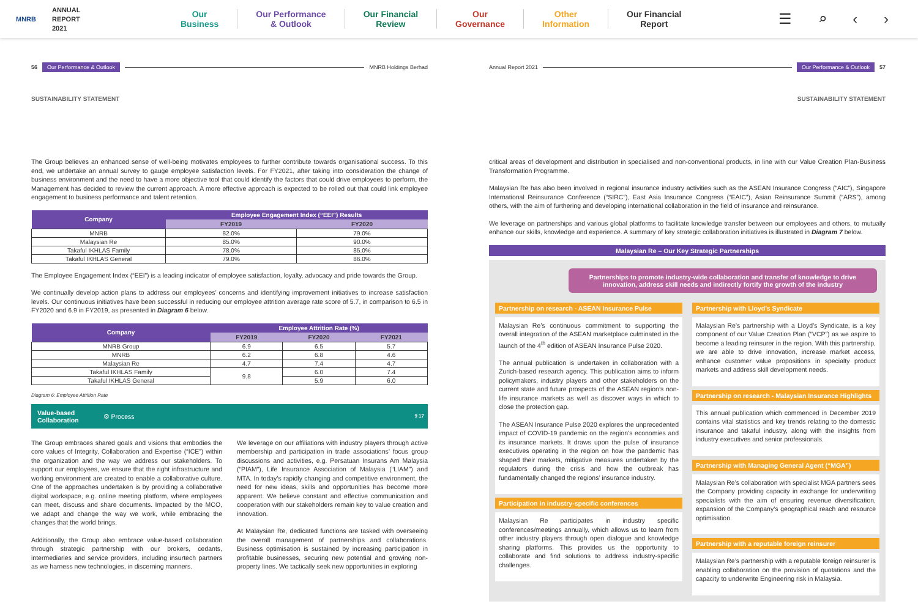MNRB
ANNUAL
REPORT
2021
Our
Business
Our Performance
& Outlook
Our Financial
Review
Our
Governance
Other
Information
Our Financial
Report
☰ ⌕ ‹ ›
56 Our Performance & Outlook MNRB Holdings Berhad
SUSTAINABILITY STATEMENT
The Group believes an enhanced sense of well-being motivates employees to further contribute towards organisational success. To this end, we undertake an annual survey to gauge employee satisfaction levels. For FY2021, after taking into consideration the change of business environment and the need to have a more objective tool that could identify the factors that could drive employees to perform, the Management has decided to review the current approach. A more effective approach is expected to be rolled out that could link employee engagement to business performance and talent retention.
| Company | Employee Engagement Index (“EEI”) Results | |
| --- | --- | --- |
| | FY2019 | FY2020 |
| MNRB | 82.0% | 79.0% |
| Malaysian Re | 85.0% | 90.0% |
| Takaful IKHLAS Family | 78.0% | 85.0% |
| Takaful IKHLAS General | 79.0% | 86.0% |
The Employee Engagement Index (“EEI”) is a leading indicator of employee satisfaction, loyalty, advocacy and pride towards the Group.
We continually develop action plans to address our employees’ concerns and identifying improvement initiatives to increase satisfaction levels. Our continuous initiatives have been successful in reducing our employee attrition average rate score of 5.7, in comparison to 6.5 in FY2020 and 6.9 in FY2019, as presented in Diagram 6 below.
| Company | Employee Attrition Rate (%) | | |
| --- | --- | --- | --- |
| | FY2019 | FY2020 | FY2021 |
| MNRB Group | 6.9 | 6.5 | 5.7 |
| MNRB | 6.2 | 6.8 | 4.6 |
| Malaysian Re | 4.7 | 7.4 | 4.7 |
| Takaful IKHLAS Family | 9.8 | 6.0 | 7.4 |
| Takaful IKHLAS General | | 5.9 | 6.0 |
Diagram 6: Employee Attrition Rate
Value-based
Collaboration ⚙ Process 9 17
The Group embraces shared goals and visions that embodies the core values of Integrity, Collaboration and Expertise (“ICE”) within the organization and the way we address our stakeholders. To support our employees, we ensure that the right infrastructure and working environment are created to enable a collaborative culture. One of the approaches undertaken is by providing a collaborative digital workspace, e.g. online meeting platform, where employees can meet, discuss and share documents. Impacted by the MCO, we adapt and change the way we work, while embracing the changes that the world brings.
Additionally, the Group also embrace value-based collaboration through strategic partnership with our brokers, cedants, intermediaries and service providers, including insurtech partners as we harness new technologies, in discerning manners.
We leverage on our affiliations with industry players through active membership and participation in trade associations’ focus group discussions and activities, e.g. Persatuan Insurans Am Malaysia (“PIAM”), Life Insurance Association of Malaysia (“LIAM”) and MTA. In today’s rapidly changing and competitive environment, the need for new ideas, skills and opportunities has become more apparent. We believe constant and effective communication and cooperation with our stakeholders remain key to value creation and innovation.
At Malaysian Re, dedicated functions are tasked with overseeing the overall management of partnerships and collaborations. Business optimisation is sustained by increasing participation in profitable businesses, securing new potential and growing non-property lines. We tactically seek new opportunities in exploring
Annual Report 2021 Our Performance & Outlook 57
SUSTAINABILITY STATEMENT
critical areas of development and distribution in specialised and non-conventional products, in line with our Value Creation Plan-Business Transformation Programme.
Malaysian Re has also been involved in regional insurance industry activities such as the ASEAN Insurance Congress (“AIC”), Singapore International Reinsurance Conference (“SIRC”), East Asia Insurance Congress (“EAIC”), Asian Reinsurance Summit (“ARS”), among others, with the aim of furthering and developing international collaboration in the field of insurance and reinsurance.
We leverage on partnerships and various global platforms to facilitate knowledge transfer between our employees and others, to mutually enhance our skills, knowledge and experience. A summary of key strategic collaboration initiatives is illustrated in Diagram 7 below.
Malaysian Re – Our Key Strategic Partnerships
Partnerships to promote industry-wide collaboration and transfer of knowledge to drive innovation, address skill needs and indirectly fortify the growth of the industry
Partnership on research - ASEAN Insurance Pulse
Malaysian Re’s continuous commitment to supporting the overall integration of the ASEAN marketplace culminated in the launch of the 4<sup>th</sup> edition of ASEAN Insurance Pulse 2020.
The annual publication is undertaken in collaboration with a Zurich-based research agency. This publication aims to inform policymakers, industry players and other stakeholders on the current state and future prospects of the ASEAN region’s non-life insurance markets as well as discover ways in which to close the protection gap.
The ASEAN Insurance Pulse 2020 explores the unprecedented impact of COVID-19 pandemic on the region’s economies and its insurance markets. It draws upon the pulse of insurance executives operating in the region on how the pandemic has shaped their markets, mitigative measures undertaken by the regulators during the crisis and how the outbreak has fundamentally changed the regions’ insurance industry.
Participation in industry-specific conferences
Malaysian Re participates in industry specific conferences/meetings annually, which allows us to learn from other industry players through open dialogue and knowledge sharing platforms. This provides us the opportunity to collaborate and find solutions to address industry-specific challenges.
Partnership with Lloyd’s Syndicate
Malaysian Re’s partnership with a Lloyd’s Syndicate, is a key component of our Value Creation Plan (“VCP”) as we aspire to become a leading reinsurer in the region. With this partnership, we are able to drive innovation, increase market access, enhance customer value propositions in specialty product markets and address skill development needs.
Partnership on research - Malaysian Insurance Highlights
This annual publication which commenced in December 2019 contains vital statistics and key trends relating to the domestic insurance and takaful industry, along with the insights from industry executives and senior professionals.
Partnership with Managing General Agent (“MGA”)
Malaysian Re’s collaboration with specialist MGA partners sees the Company providing capacity in exchange for underwriting specialists with the aim of ensuring revenue diversification, expansion of the Company’s geographical reach and resource optimisation.
Partnership with a reputable foreign reinsurer
Malaysian Re’s partnership with a reputable foreign reinsurer is enabling collaboration on the provision of quotations and the capacity to underwrite Engineering risk in Malaysia.